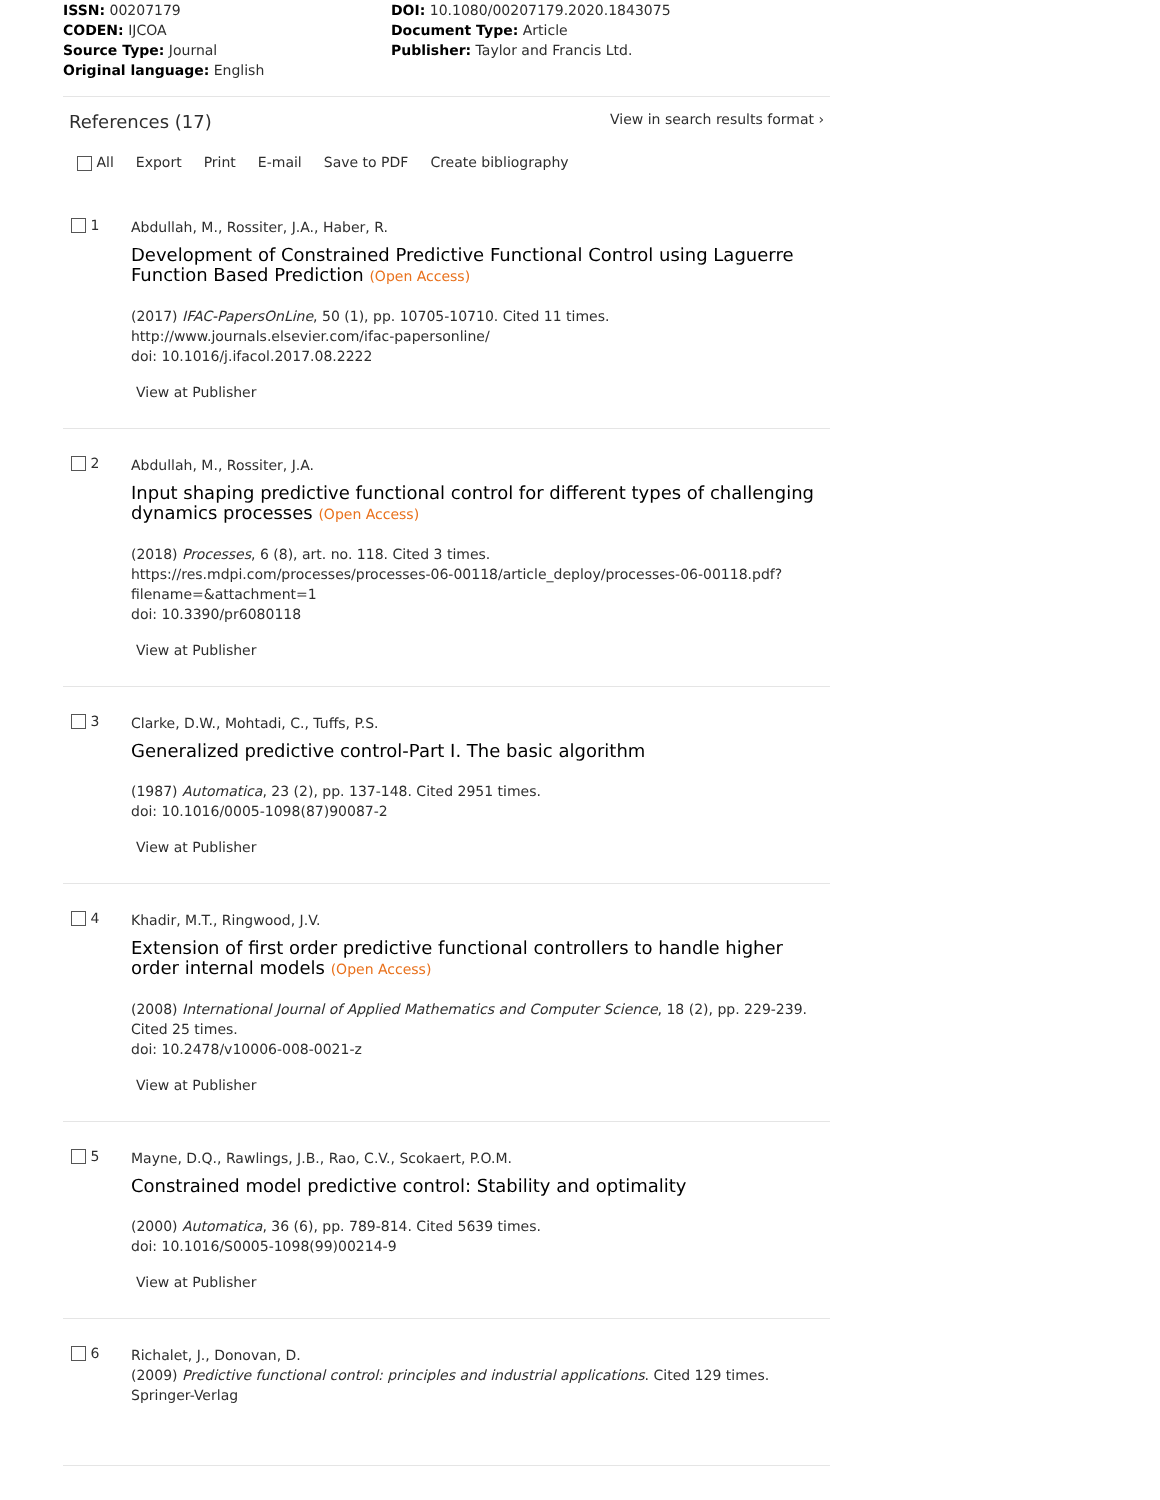ISSN: 00207179
CODEN: IJCOA
Source Type: Journal
Original language: English
DOI: 10.1080/00207179.2020.1843075
Document Type: Article
Publisher: Taylor and Francis Ltd.
References (17)
View in search results format ›
All Export Print E-mail Save to PDF Create bibliography
1
Abdullah, M., Rossiter, J.A., Haber, R.
Development of Constrained Predictive Functional Control using Laguerre Function Based Prediction (Open Access)
(2017) IFAC-PapersOnLine, 50 (1), pp. 10705-10710. Cited 11 times.
http://www.journals.elsevier.com/ifac-papersonline/
doi: 10.1016/j.ifacol.2017.08.2222
View at Publisher
2
Abdullah, M., Rossiter, J.A.
Input shaping predictive functional control for different types of challenging dynamics processes (Open Access)
(2018) Processes, 6 (8), art. no. 118. Cited 3 times.
https://res.mdpi.com/processes/processes-06-00118/article_deploy/processes-06-00118.pdf?filename=&attachment=1
doi: 10.3390/pr6080118
View at Publisher
3
Clarke, D.W., Mohtadi, C., Tuffs, P.S.
Generalized predictive control-Part I. The basic algorithm
(1987) Automatica, 23 (2), pp. 137-148. Cited 2951 times.
doi: 10.1016/0005-1098(87)90087-2
View at Publisher
4
Khadir, M.T., Ringwood, J.V.
Extension of first order predictive functional controllers to handle higher order internal models (Open Access)
(2008) International Journal of Applied Mathematics and Computer Science, 18 (2), pp. 229-239. Cited 25 times.
doi: 10.2478/v10006-008-0021-z
View at Publisher
5
Mayne, D.Q., Rawlings, J.B., Rao, C.V., Scokaert, P.O.M.
Constrained model predictive control: Stability and optimality
(2000) Automatica, 36 (6), pp. 789-814. Cited 5639 times.
doi: 10.1016/S0005-1098(99)00214-9
View at Publisher
6
Richalet, J., Donovan, D.
(2009) Predictive functional control: principles and industrial applications. Cited 129 times.
Springer-Verlag